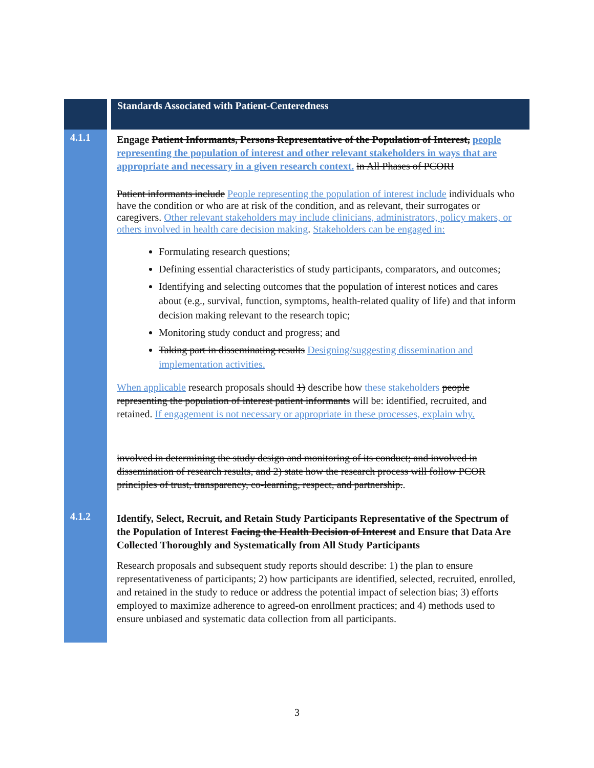| | Standards Associated with Patient-Centeredness |
| 4.1.1 | Engage Patient Informants, Persons Representative of the Population of Interest, people representing the population of interest and other relevant stakeholders in ways that are appropriate and necessary in a given research context. in All Phases of PCORI Patient informants include People representing the population of interest include individuals who have the condition or who are at risk of the condition, and as relevant, their surrogates or caregivers. Other relevant stakeholders may include clinicians, administrators, policy makers, or others involved in health care decision making . Stakeholders can be engaged in: Formulating research questions; Defining essential characteristics of study participants, comparators, and outcomes; Identifying and selecting outcomes that the population of interest notices and cares about (e.g., survival, function, symptoms, health-related quality of life) and that inform decision making relevant to the research topic; Monitoring study conduct and progress; and Taking part in disseminating results Designing/suggesting dissemination and implementation activities. When applicable research proposals should 1) describe how these stakeholders people representing the population of interest patient informants will be: identified, recruited, and retained. If engagement is not necessary or appropriate in these processes, explain why. involved in determining the study design and monitoring of its conduct; and involved in dissemination of research results, and 2) state how the research process will follow PCOR principles of trust, transparency, co-learning, respect, and partnership. . |
| 4.1.2 | Identify, Select, Recruit, and Retain Study Participants Representative of the Spectrum of the Population of Interest Facing the Health Decision of Interest and Ensure that Data Are Collected Thoroughly and Systematically from All Study Participants Research proposals and subsequent study reports should describe: 1) the plan to ensure representativeness of participants; 2) how participants are identified, selected, recruited, enrolled, and retained in the study to reduce or address the potential impact of selection bias; 3) efforts employed to maximize adherence to agreed-on enrollment practices; and 4) methods used to ensure unbiased and systematic data collection from all participants. |
3